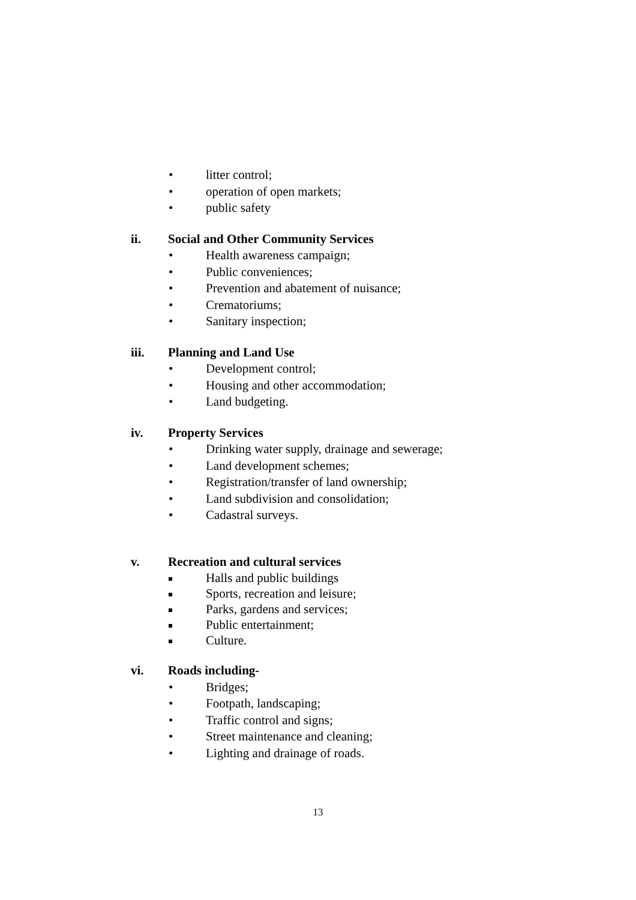• litter control;
• operation of open markets;
• public safety
ii. Social and Other Community Services
• Health awareness campaign;
• Public conveniences;
• Prevention and abatement of nuisance;
• Crematoriums;
• Sanitary inspection;
iii. Planning and Land Use
• Development control;
• Housing and other accommodation;
• Land budgeting.
iv. Property Services
• Drinking water supply, drainage and sewerage;
• Land development schemes;
• Registration/transfer of land ownership;
• Land subdivision and consolidation;
• Cadastral surveys.
v. Recreation and cultural services
Halls and public buildings
Sports, recreation and leisure;
Parks, gardens and services;
Public entertainment;
Culture.
vi. Roads including-
• Bridges;
• Footpath, landscaping;
• Traffic control and signs;
• Street maintenance and cleaning;
• Lighting and drainage of roads.
13